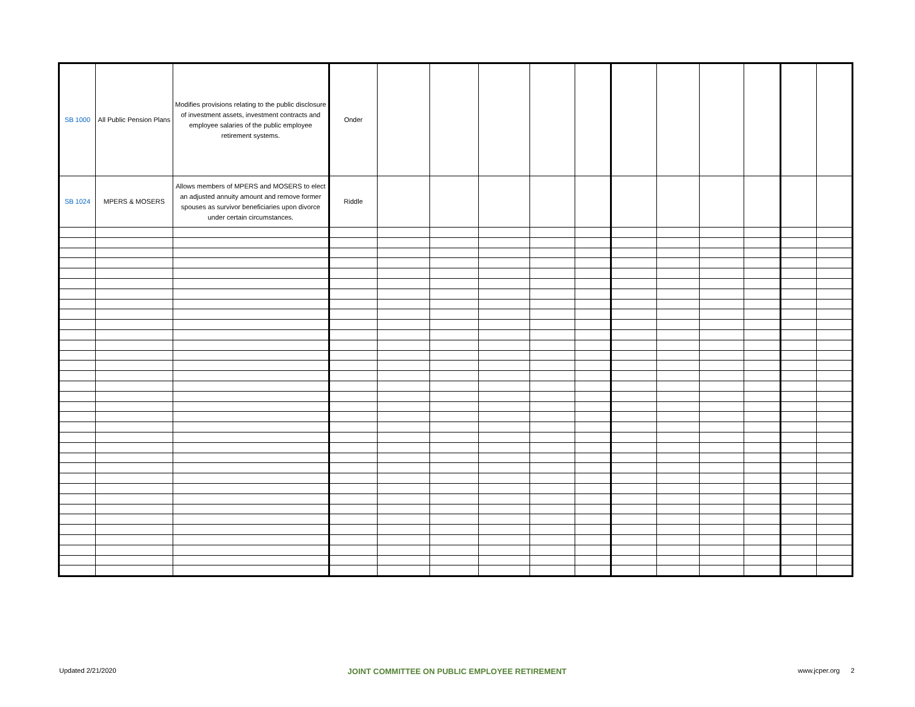| SB 1000 | All Public Pension Plans | Modifies provisions relating to the public disclosure of investment assets, investment contracts and employee salaries of the public employee retirement systems. | Onder | | | | | | | | | | | |
| SB 1024 | MPERS & MOSERS | Allows members of MPERS and MOSERS to elect an adjusted annuity amount and remove former spouses as survivor beneficiaries upon divorce under certain circumstances. | Riddle | | | | | | | | | | | |
Updated 2/21/2020 JOINT COMMITTEE ON PUBLIC EMPLOYEE RETIREMENT www.jcper.org 2